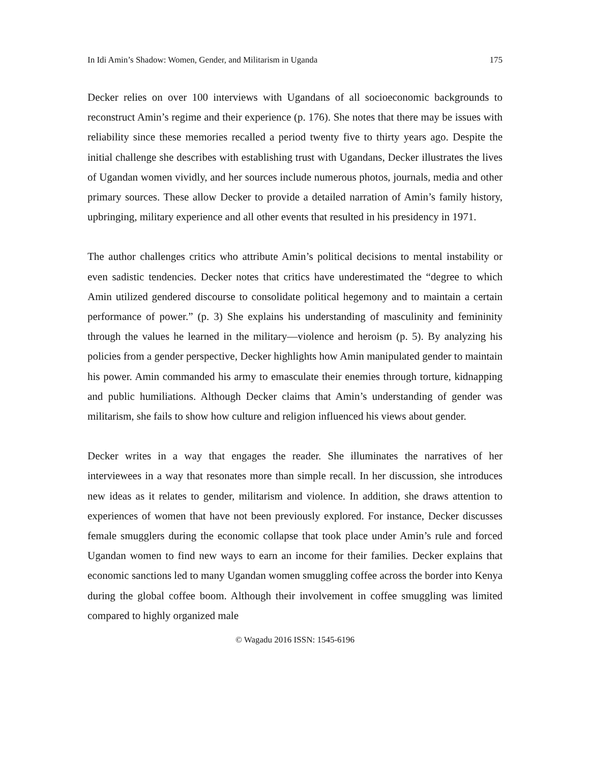In Idi Amin’s Shadow: Women, Gender, and Militarism in Uganda 175
Decker relies on over 100 interviews with Ugandans of all socioeconomic backgrounds to reconstruct Amin’s regime and their experience (p. 176). She notes that there may be issues with reliability since these memories recalled a period twenty five to thirty years ago. Despite the initial challenge she describes with establishing trust with Ugandans, Decker illustrates the lives of Ugandan women vividly, and her sources include numerous photos, journals, media and other primary sources. These allow Decker to provide a detailed narration of Amin’s family history, upbringing, military experience and all other events that resulted in his presidency in 1971.
The author challenges critics who attribute Amin’s political decisions to mental instability or even sadistic tendencies. Decker notes that critics have underestimated the “degree to which Amin utilized gendered discourse to consolidate political hegemony and to maintain a certain performance of power.” (p. 3) She explains his understanding of masculinity and femininity through the values he learned in the military—violence and heroism (p. 5). By analyzing his policies from a gender perspective, Decker highlights how Amin manipulated gender to maintain his power. Amin commanded his army to emasculate their enemies through torture, kidnapping and public humiliations. Although Decker claims that Amin’s understanding of gender was militarism, she fails to show how culture and religion influenced his views about gender.
Decker writes in a way that engages the reader. She illuminates the narratives of her interviewees in a way that resonates more than simple recall. In her discussion, she introduces new ideas as it relates to gender, militarism and violence. In addition, she draws attention to experiences of women that have not been previously explored. For instance, Decker discusses female smugglers during the economic collapse that took place under Amin’s rule and forced Ugandan women to find new ways to earn an income for their families. Decker explains that economic sanctions led to many Ugandan women smuggling coffee across the border into Kenya during the global coffee boom. Although their involvement in coffee smuggling was limited compared to highly organized male
© Wagadu 2016 ISSN: 1545-6196